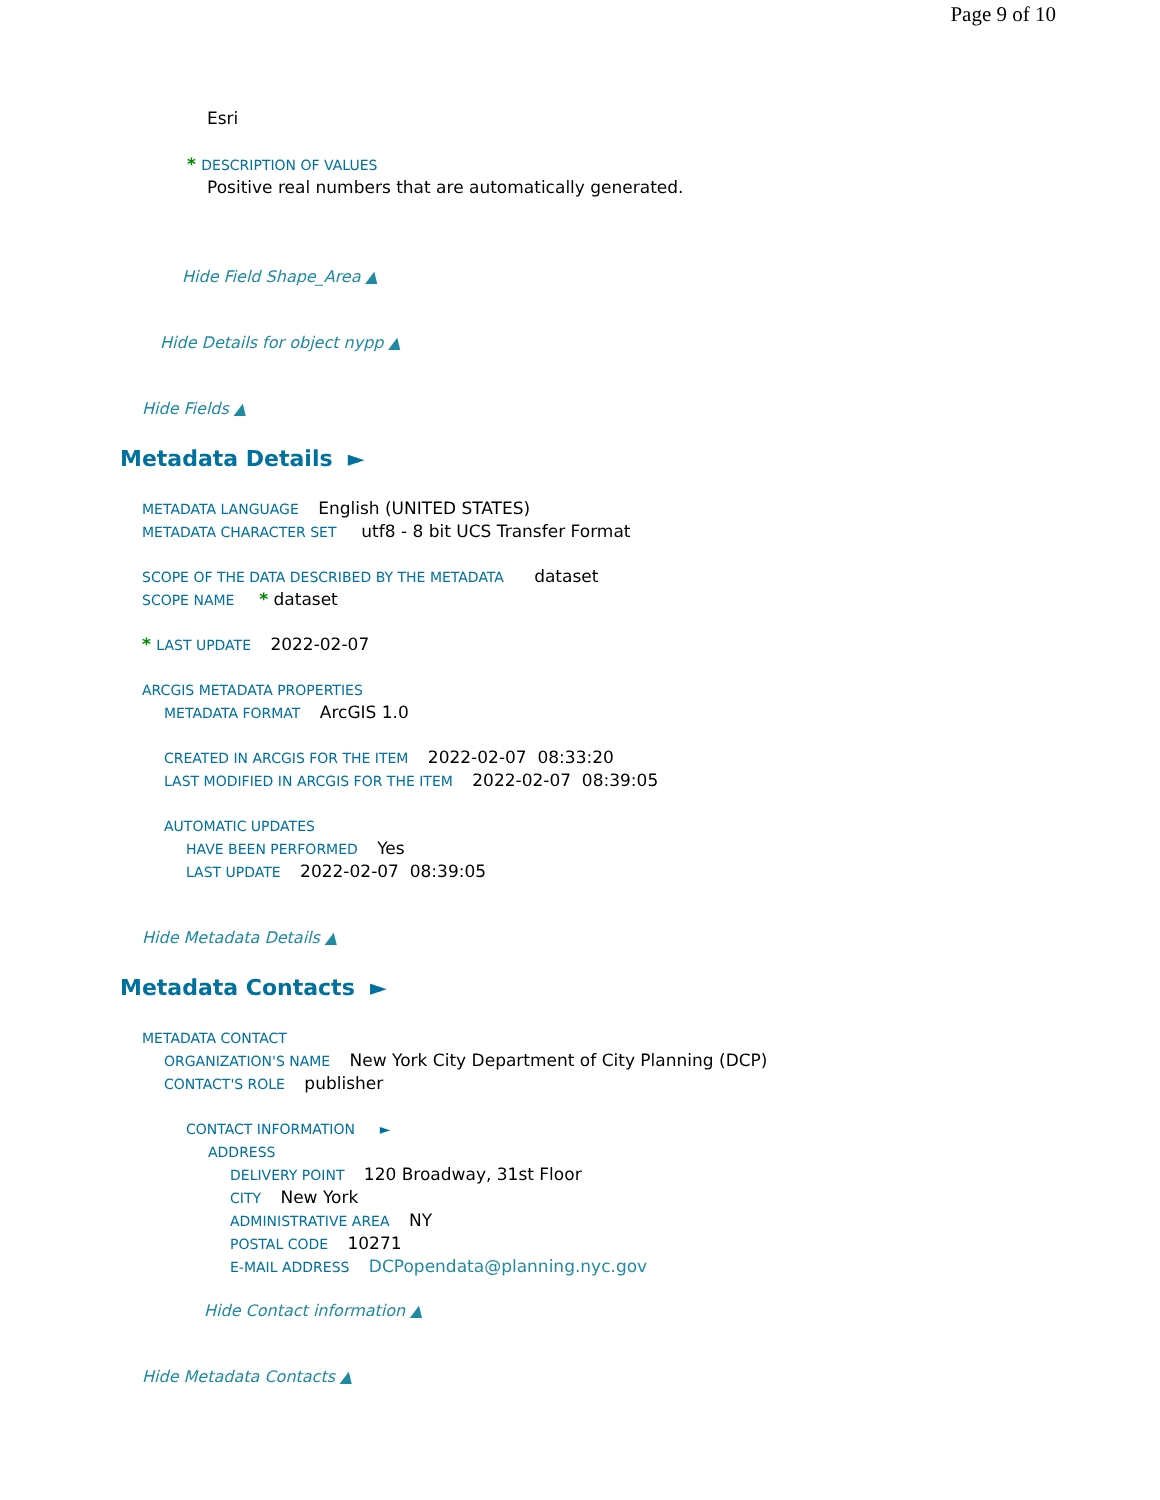Page 9 of 10
Esri
* DESCRIPTION OF VALUES
Positive real numbers that are automatically generated.
Hide Field Shape_Area ▲
Hide Details for object nypp ▲
Hide Fields ▲
Metadata Details ►
METADATA LANGUAGE English (UNITED STATES)
METADATA CHARACTER SET utf8 - 8 bit UCS Transfer Format
SCOPE OF THE DATA DESCRIBED BY THE METADATA dataset
SCOPE NAME * dataset
* LAST UPDATE 2022-02-07
ARCGIS METADATA PROPERTIES
METADATA FORMAT ArcGIS 1.0
CREATED IN ARCGIS FOR THE ITEM 2022-02-07 08:33:20
LAST MODIFIED IN ARCGIS FOR THE ITEM 2022-02-07 08:39:05
AUTOMATIC UPDATES
HAVE BEEN PERFORMED Yes
LAST UPDATE 2022-02-07 08:39:05
Hide Metadata Details ▲
Metadata Contacts ►
METADATA CONTACT
ORGANIZATION'S NAME New York City Department of City Planning (DCP)
CONTACT'S ROLE publisher
CONTACT INFORMATION ►
ADDRESS
DELIVERY POINT 120 Broadway, 31st Floor
CITY New York
ADMINISTRATIVE AREA NY
POSTAL CODE 10271
E-MAIL ADDRESS DCPopendata@planning.nyc.gov
Hide Contact information ▲
Hide Metadata Contacts ▲